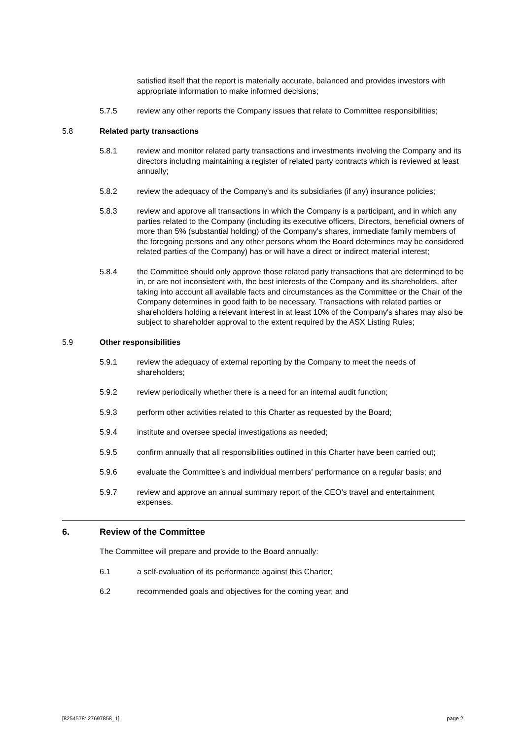satisfied itself that the report is materially accurate, balanced and provides investors with appropriate information to make informed decisions;
5.7.5 review any other reports the Company issues that relate to Committee responsibilities;
5.8 Related party transactions
5.8.1 review and monitor related party transactions and investments involving the Company and its directors including maintaining a register of related party contracts which is reviewed at least annually;
5.8.2 review the adequacy of the Company's and its subsidiaries (if any) insurance policies;
5.8.3 review and approve all transactions in which the Company is a participant, and in which any parties related to the Company (including its executive officers, Directors, beneficial owners of more than 5% (substantial holding) of the Company's shares, immediate family members of the foregoing persons and any other persons whom the Board determines may be considered related parties of the Company) has or will have a direct or indirect material interest;
5.8.4 the Committee should only approve those related party transactions that are determined to be in, or are not inconsistent with, the best interests of the Company and its shareholders, after taking into account all available facts and circumstances as the Committee or the Chair of the Company determines in good faith to be necessary. Transactions with related parties or shareholders holding a relevant interest in at least 10% of the Company's shares may also be subject to shareholder approval to the extent required by the ASX Listing Rules;
5.9 Other responsibilities
5.9.1 review the adequacy of external reporting by the Company to meet the needs of shareholders;
5.9.2 review periodically whether there is a need for an internal audit function;
5.9.3 perform other activities related to this Charter as requested by the Board;
5.9.4 institute and oversee special investigations as needed;
5.9.5 confirm annually that all responsibilities outlined in this Charter have been carried out;
5.9.6 evaluate the Committee's and individual members' performance on a regular basis; and
5.9.7 review and approve an annual summary report of the CEO’s travel and entertainment expenses.
6. Review of the Committee
The Committee will prepare and provide to the Board annually:
6.1 a self-evaluation of its performance against this Charter;
6.2 recommended goals and objectives for the coming year; and
[8254578: 27697858_1] page 2